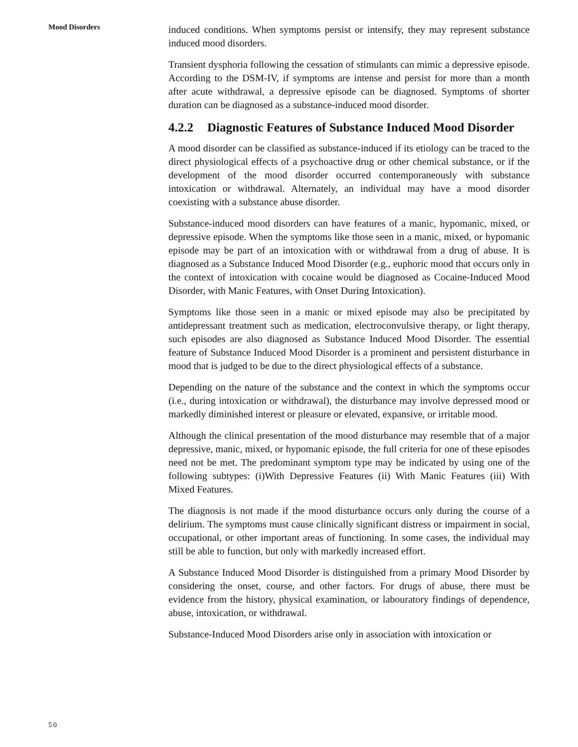Mood Disorders
induced conditions. When symptoms persist or intensify, they may represent substance induced mood disorders.
Transient dysphoria following the cessation of stimulants can mimic a depressive episode. According to the DSM-IV, if symptoms are intense and persist for more than a month after acute withdrawal, a depressive episode can be diagnosed. Symptoms of shorter duration can be diagnosed as a substance-induced mood disorder.
4.2.2 Diagnostic Features of Substance Induced Mood Disorder
A mood disorder can be classified as substance-induced if its etiology can be traced to the direct physiological effects of a psychoactive drug or other chemical substance, or if the development of the mood disorder occurred contemporaneously with substance intoxication or withdrawal. Alternately, an individual may have a mood disorder coexisting with a substance abuse disorder.
Substance-induced mood disorders can have features of a manic, hypomanic, mixed, or depressive episode. When the symptoms like those seen in a manic, mixed, or hypomanic episode may be part of an intoxication with or withdrawal from a drug of abuse. It is diagnosed as a Substance Induced Mood Disorder (e.g., euphoric mood that occurs only in the context of intoxication with cocaine would be diagnosed as Cocaine-Induced Mood Disorder, with Manic Features, with Onset During Intoxication).
Symptoms like those seen in a manic or mixed episode may also be precipitated by antidepressant treatment such as medication, electroconvulsive therapy, or light therapy, such episodes are also diagnosed as Substance Induced Mood Disorder. The essential feature of Substance Induced Mood Disorder is a prominent and persistent disturbance in mood that is judged to be due to the direct physiological effects of a substance.
Depending on the nature of the substance and the context in which the symptoms occur (i.e., during intoxication or withdrawal), the disturbance may involve depressed mood or markedly diminished interest or pleasure or elevated, expansive, or irritable mood.
Although the clinical presentation of the mood disturbance may resemble that of a major depressive, manic, mixed, or hypomanic episode, the full criteria for one of these episodes need not be met. The predominant symptom type may be indicated by using one of the following subtypes: (i)With Depressive Features (ii) With Manic Features (iii) With Mixed Features.
The diagnosis is not made if the mood disturbance occurs only during the course of a delirium. The symptoms must cause clinically significant distress or impairment in social, occupational, or other important areas of functioning. In some cases, the individual may still be able to function, but only with markedly increased effort.
A Substance Induced Mood Disorder is distinguished from a primary Mood Disorder by considering the onset, course, and other factors. For drugs of abuse, there must be evidence from the history, physical examination, or labouratory findings of dependence, abuse, intoxication, or withdrawal.
Substance-Induced Mood Disorders arise only in association with intoxication or
50